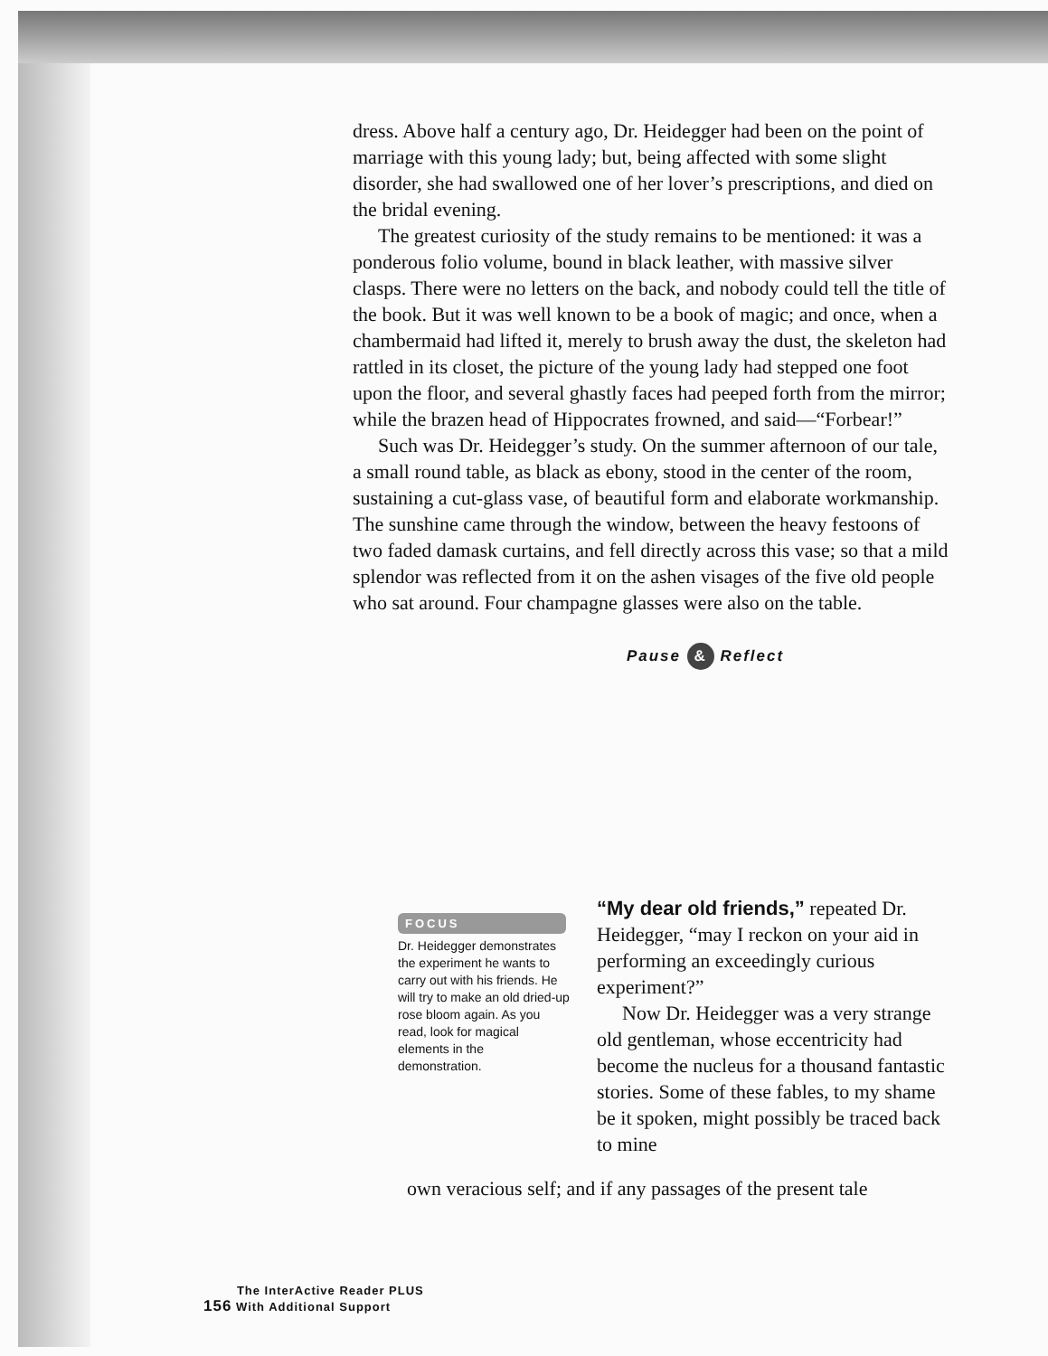dress. Above half a century ago, Dr. Heidegger had been on the point of marriage with this young lady; but, being affected with some slight disorder, she had swallowed one of her lover’s prescriptions, and died on the bridal evening.
The greatest curiosity of the study remains to be mentioned: it was a ponderous folio volume, bound in black leather, with massive silver clasps. There were no letters on the back, and nobody could tell the title of the book. But it was well known to be a book of magic; and once, when a chambermaid had lifted it, merely to brush away the dust, the skeleton had rattled in its closet, the picture of the young lady had stepped one foot upon the floor, and several ghastly faces had peeped forth from the mirror; while the brazen head of Hippocrates frowned, and said—“Forbear!”
Such was Dr. Heidegger’s study. On the summer afternoon of our tale, a small round table, as black as ebony, stood in the center of the room, sustaining a cut-glass vase, of beautiful form and elaborate workmanship. The sunshine came through the window, between the heavy festoons of two faded damask curtains, and fell directly across this vase; so that a mild splendor was reflected from it on the ashen visages of the five old people who sat around. Four champagne glasses were also on the table.
Pause & Reflect
FOCUS
Dr. Heidegger demonstrates the experiment he wants to carry out with his friends. He will try to make an old dried-up rose bloom again. As you read, look for magical elements in the demonstration.
“My dear old friends,” repeated Dr. Heidegger, “may I reckon on your aid in performing an exceedingly curious experiment?”
Now Dr. Heidegger was a very strange old gentleman, whose eccentricity had become the nucleus for a thousand fantastic stories. Some of these fables, to my shame be it spoken, might possibly be traced back to mine
own veracious self; and if any passages of the present tale
The InterActive Reader PLUS
156 With Additional Support